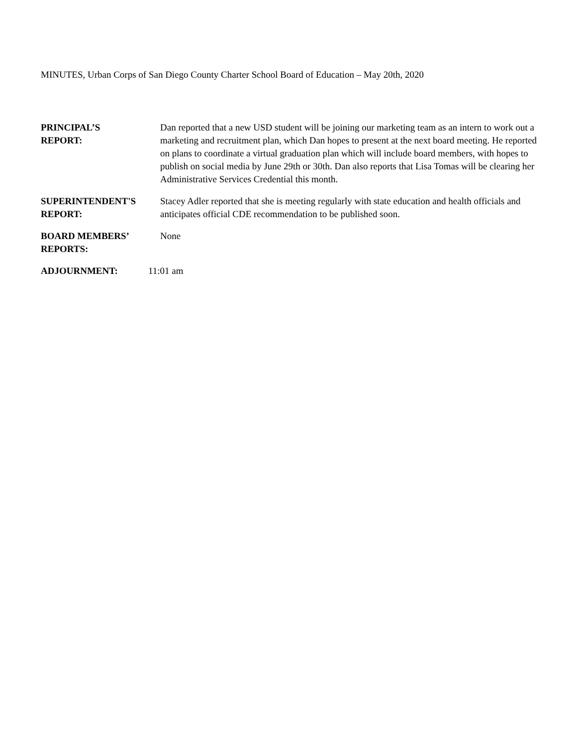MINUTES, Urban Corps of San Diego County Charter School Board of Education – May 20th, 2020
PRINCIPAL’S
REPORT:
Dan reported that a new USD student will be joining our marketing team as an intern to work out a marketing and recruitment plan, which Dan hopes to present at the next board meeting. He reported on plans to coordinate a virtual graduation plan which will include board members, with hopes to publish on social media by June 29th or 30th. Dan also reports that Lisa Tomas will be clearing her Administrative Services Credential this month.
SUPERINTENDENT'S
REPORT:
Stacey Adler reported that she is meeting regularly with state education and health officials and anticipates official CDE recommendation to be published soon.
BOARD MEMBERS’
REPORTS:
None
ADJOURNMENT: 11:01 am